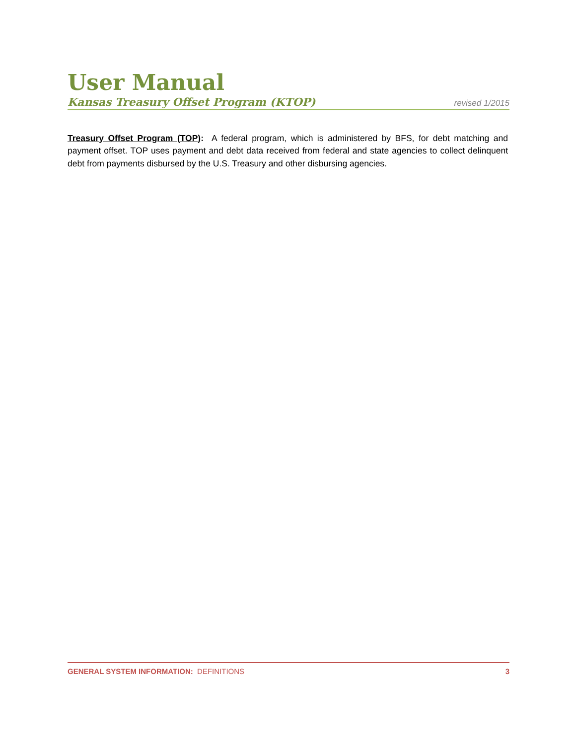User Manual
Kansas Treasury Offset Program (KTOP) revised 1/2015
Treasury Offset Program (TOP): A federal program, which is administered by BFS, for debt matching and payment offset. TOP uses payment and debt data received from federal and state agencies to collect delinquent debt from payments disbursed by the U.S. Treasury and other disbursing agencies.
GENERAL SYSTEM INFORMATION: DEFINITIONS 3